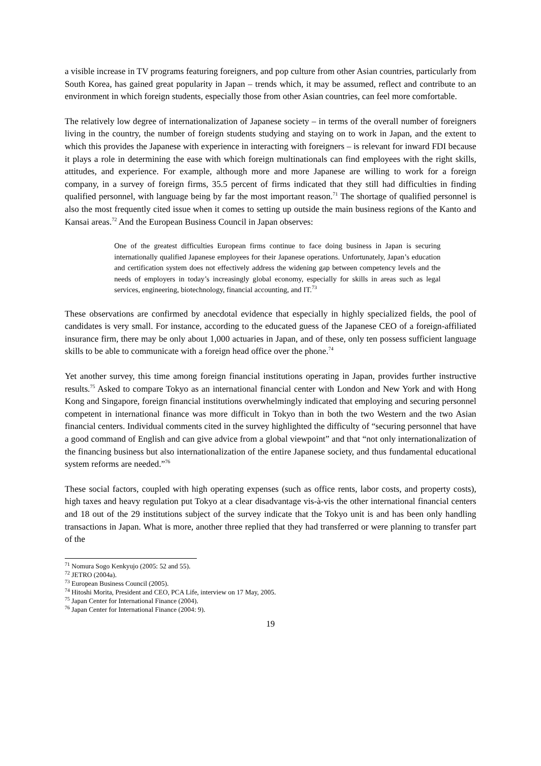a visible increase in TV programs featuring foreigners, and pop culture from other Asian countries, particularly from South Korea, has gained great popularity in Japan – trends which, it may be assumed, reflect and contribute to an environment in which foreign students, especially those from other Asian countries, can feel more comfortable.
The relatively low degree of internationalization of Japanese society – in terms of the overall number of foreigners living in the country, the number of foreign students studying and staying on to work in Japan, and the extent to which this provides the Japanese with experience in interacting with foreigners – is relevant for inward FDI because it plays a role in determining the ease with which foreign multinationals can find employees with the right skills, attitudes, and experience. For example, although more and more Japanese are willing to work for a foreign company, in a survey of foreign firms, 35.5 percent of firms indicated that they still had difficulties in finding qualified personnel, with language being by far the most important reason.<sup>71</sup> The shortage of qualified personnel is also the most frequently cited issue when it comes to setting up outside the main business regions of the Kanto and Kansai areas.<sup>72</sup> And the European Business Council in Japan observes:
One of the greatest difficulties European firms continue to face doing business in Japan is securing internationally qualified Japanese employees for their Japanese operations. Unfortunately, Japan’s education and certification system does not effectively address the widening gap between competency levels and the needs of employers in today’s increasingly global economy, especially for skills in areas such as legal services, engineering, biotechnology, financial accounting, and IT.<sup>73</sup>
These observations are confirmed by anecdotal evidence that especially in highly specialized fields, the pool of candidates is very small. For instance, according to the educated guess of the Japanese CEO of a foreign-affiliated insurance firm, there may be only about 1,000 actuaries in Japan, and of these, only ten possess sufficient language skills to be able to communicate with a foreign head office over the phone.<sup>74</sup>
Yet another survey, this time among foreign financial institutions operating in Japan, provides further instructive results.<sup>75</sup> Asked to compare Tokyo as an international financial center with London and New York and with Hong Kong and Singapore, foreign financial institutions overwhelmingly indicated that employing and securing personnel competent in international finance was more difficult in Tokyo than in both the two Western and the two Asian financial centers. Individual comments cited in the survey highlighted the difficulty of “securing personnel that have a good command of English and can give advice from a global viewpoint” and that “not only internationalization of the financing business but also internationalization of the entire Japanese society, and thus fundamental educational system reforms are needed.”<sup>76</sup>
These social factors, coupled with high operating expenses (such as office rents, labor costs, and property costs), high taxes and heavy regulation put Tokyo at a clear disadvantage vis-à-vis the other international financial centers and 18 out of the 29 institutions subject of the survey indicate that the Tokyo unit is and has been only handling transactions in Japan. What is more, another three replied that they had transferred or were planning to transfer part of the
<sup>71</sup> Nomura Sogo Kenkyujo (2005: 52 and 55).
<sup>72</sup> JETRO (2004a).
<sup>73</sup> European Business Council (2005).
<sup>74</sup> Hitoshi Morita, President and CEO, PCA Life, interview on 17 May, 2005.
<sup>75</sup> Japan Center for International Finance (2004).
<sup>76</sup> Japan Center for International Finance (2004: 9).
19